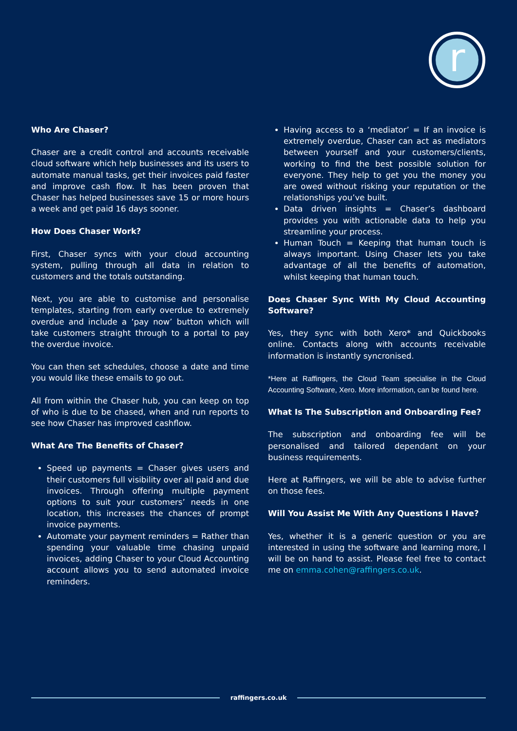r
Who Are Chaser?
Chaser are a credit control and accounts receivable cloud software which help businesses and its users to automate manual tasks, get their invoices paid faster and improve cash flow. It has been proven that Chaser has helped businesses save 15 or more hours a week and get paid 16 days sooner.
How Does Chaser Work?
First, Chaser syncs with your cloud accounting system, pulling through all data in relation to customers and the totals outstanding.
Next, you are able to customise and personalise templates, starting from early overdue to extremely overdue and include a ‘pay now’ button which will take customers straight through to a portal to pay the overdue invoice.
You can then set schedules, choose a date and time you would like these emails to go out.
All from within the Chaser hub, you can keep on top of who is due to be chased, when and run reports to see how Chaser has improved cashflow.
What Are The Benefits of Chaser?
Speed up payments = Chaser gives users and their customers full visibility over all paid and due invoices. Through offering multiple payment options to suit your customers’ needs in one location, this increases the chances of prompt invoice payments.
Automate your payment reminders = Rather than spending your valuable time chasing unpaid invoices, adding Chaser to your Cloud Accounting account allows you to send automated invoice reminders.
Having access to a ‘mediator’ = If an invoice is extremely overdue, Chaser can act as mediators between yourself and your customers/clients, working to find the best possible solution for everyone. They help to get you the money you are owed without risking your reputation or the relationships you’ve built.
Data driven insights = Chaser’s dashboard provides you with actionable data to help you streamline your process.
Human Touch = Keeping that human touch is always important. Using Chaser lets you take advantage of all the benefits of automation, whilst keeping that human touch.
Does Chaser Sync With My Cloud Accounting Software?
Yes, they sync with both Xero* and Quickbooks online. Contacts along with accounts receivable information is instantly syncronised.
*Here at Raffingers, the Cloud Team specialise in the Cloud Accounting Software, Xero. More information, can be found here.
What Is The Subscription and Onboarding Fee?
The subscription and onboarding fee will be personalised and tailored dependant on your business requirements.
Here at Raffingers, we will be able to advise further on those fees.
Will You Assist Me With Any Questions I Have?
Yes, whether it is a generic question or you are interested in using the software and learning more, I will be on hand to assist. Please feel free to contact me on emma.cohen@raffingers.co.uk.
raffingers.co.uk